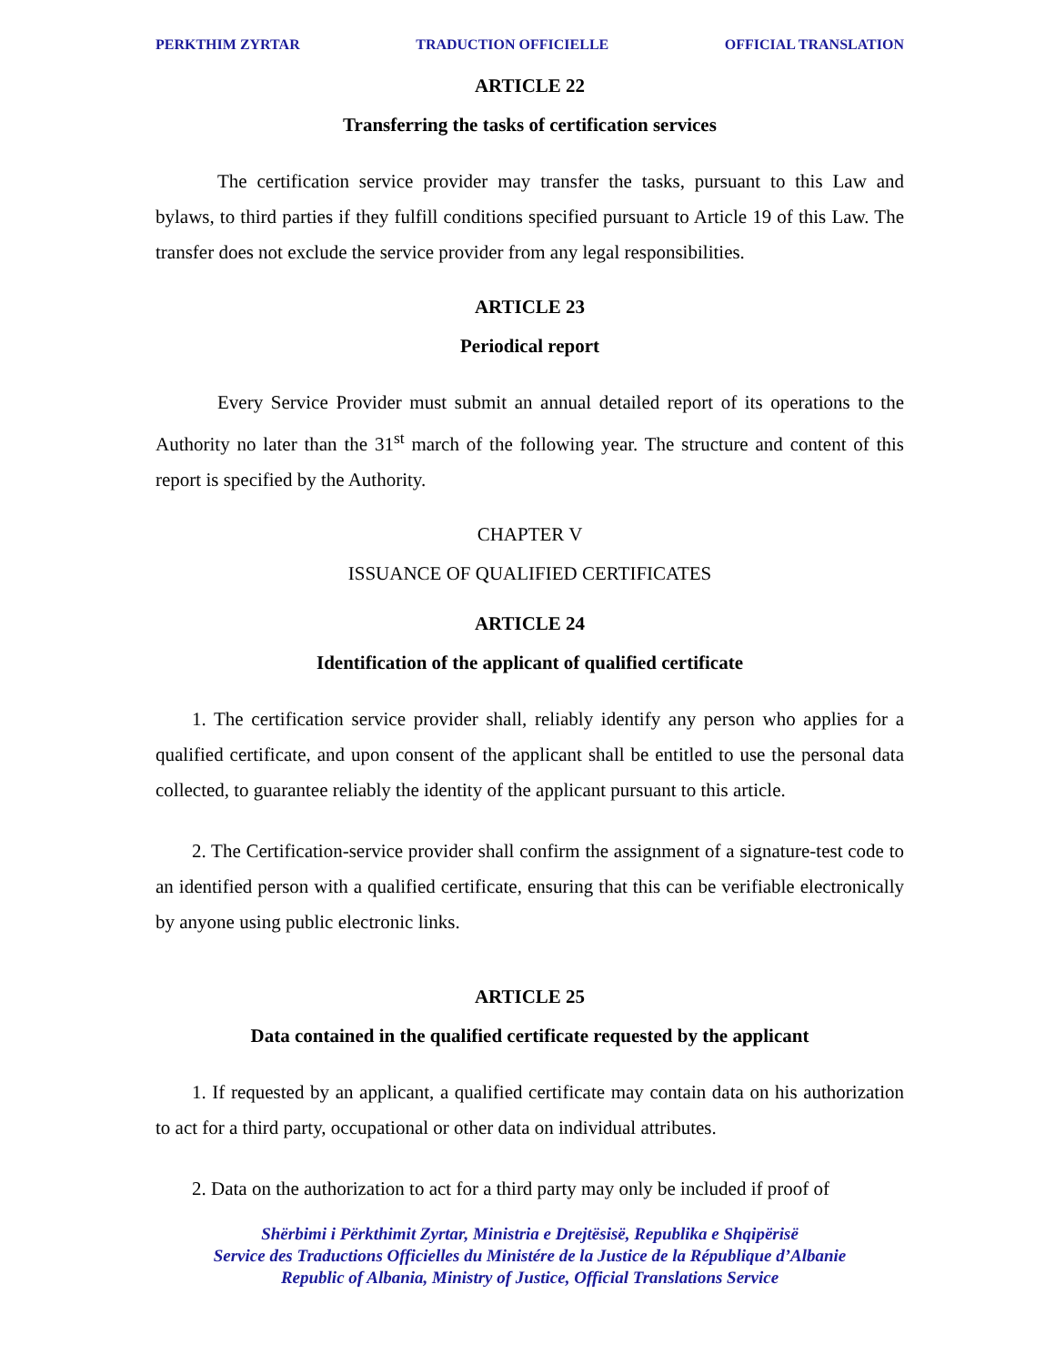PERKTHIM ZYRTAR TRADUCTION OFFICIELLE OFFICIAL TRANSLATION
ARTICLE 22
Transferring the tasks of certification services
The certification service provider may transfer the tasks, pursuant to this Law and bylaws, to third parties if they fulfill conditions specified pursuant to Article 19 of this Law. The transfer does not exclude the service provider from any legal responsibilities.
ARTICLE 23
Periodical report
Every Service Provider must submit an annual detailed report of its operations to the Authority no later than the 31<sup>st</sup> march of the following year. The structure and content of this report is specified by the Authority.
CHAPTER V
ISSUANCE OF QUALIFIED CERTIFICATES
ARTICLE 24
Identification of the applicant of qualified certificate
1. The certification service provider shall, reliably identify any person who applies for a qualified certificate, and upon consent of the applicant shall be entitled to use the personal data collected, to guarantee reliably the identity of the applicant pursuant to this article.
2. The Certification-service provider shall confirm the assignment of a signature-test code to an identified person with a qualified certificate, ensuring that this can be verifiable electronically by anyone using public electronic links.
ARTICLE 25
Data contained in the qualified certificate requested by the applicant
1. If requested by an applicant, a qualified certificate may contain data on his authorization to act for a third party, occupational or other data on individual attributes.
2. Data on the authorization to act for a third party may only be included if proof of
Shërbimi i Përkthimit Zyrtar, Ministria e Drejtësisë, Republika e Shqipërisë
Service des Traductions Officielles du Ministére de la Justice de la République d’Albanie
Republic of Albania, Ministry of Justice, Official Translations Service